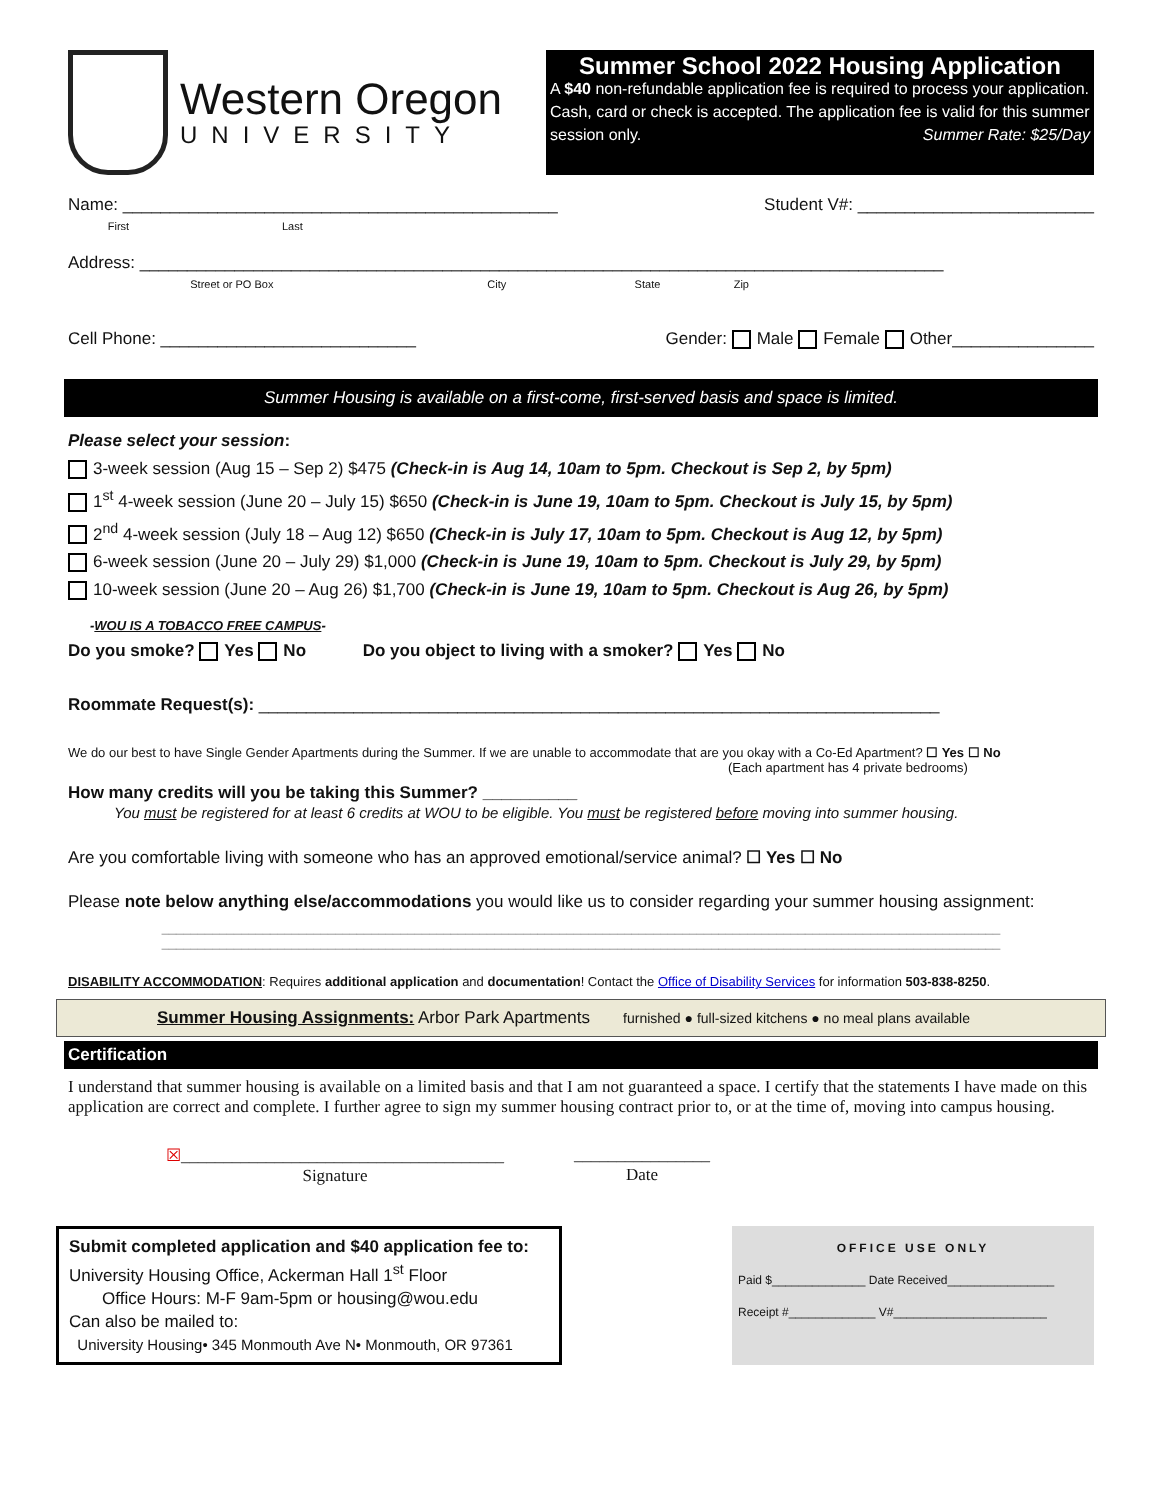Western Oregon
UNIVERSITY
Summer School 2022 Housing Application
A $40 non-refundable application fee is required to process your application. Cash, card or check is accepted. The application fee is valid for this summer session only. Summer Rate: $25/Day
Name: ______________________________________________
First Last Student V#: _________________________
Address: _____________________________________________________________________________________
Street or PO Box City State Zip
Cell Phone: ___________________________ Gender: Male Female Other_______________
Summer Housing is available on a first-come, first-served basis and space is limited.
Please select your session:
3-week session (Aug 15 – Sep 2) $475 (Check-in is Aug 14, 10am to 5pm. Checkout is Sep 2, by 5pm)
1<sup>st</sup> 4-week session (June 20 – July 15) $650 (Check-in is June 19, 10am to 5pm. Checkout is July 15, by 5pm)
2<sup>nd</sup> 4-week session (July 18 – Aug 12) $650 (Check-in is July 17, 10am to 5pm. Checkout is Aug 12, by 5pm)
6-week session (June 20 – July 29) $1,000 (Check-in is June 19, 10am to 5pm. Checkout is July 29, by 5pm)
10-week session (June 20 – Aug 26) $1,700 (Check-in is June 19, 10am to 5pm. Checkout is Aug 26, by 5pm)
-WOU IS A TOBACCO FREE CAMPUS-
Do you smoke? Yes No Do you object to living with a smoker? Yes No
Roommate Request(s): ________________________________________________________________________
We do our best to have Single Gender Apartments during the Summer. If we are unable to accommodate that are you okay with a Co-Ed Apartment? ☐ Yes ☐ No
(Each apartment has 4 private bedrooms)
How many credits will you be taking this Summer? __________
You must be registered for at least 6 credits at WOU to be eligible. You must be registered before moving into summer housing.
Are you comfortable living with someone who has an approved emotional/service animal? ☐ Yes ☐ No
Please note below anything else/accommodations you would like us to consider regarding your summer housing assignment:
____________________________________________________________________________________________________________________
____________________________________________________________________________________________________________________
DISABILITY ACCOMMODATION: Requires additional application and documentation! Contact the Office of Disability Services for information 503-838-8250.
Summer Housing Assignments: Arbor Park Apartments furnished ● full-sized kitchens ● no meal plans available
Certification
I understand that summer housing is available on a limited basis and that I am not guaranteed a space. I certify that the statements I have made on this application are correct and complete. I further agree to sign my summer housing contract prior to, or at the time of, moving into campus housing.
☒______________________________________
Signature
________________
Date
Submit completed application and $40 application fee to:
University Housing Office, Ackerman Hall 1<sup>st</sup> Floor
Office Hours: M-F 9am-5pm or housing@wou.edu
Can also be mailed to:
University Housing• 345 Monmouth Ave N• Monmouth, OR 97361
OFFICE USE ONLY
Paid $______________ Date Received________________
Receipt #_____________ V#_______________________